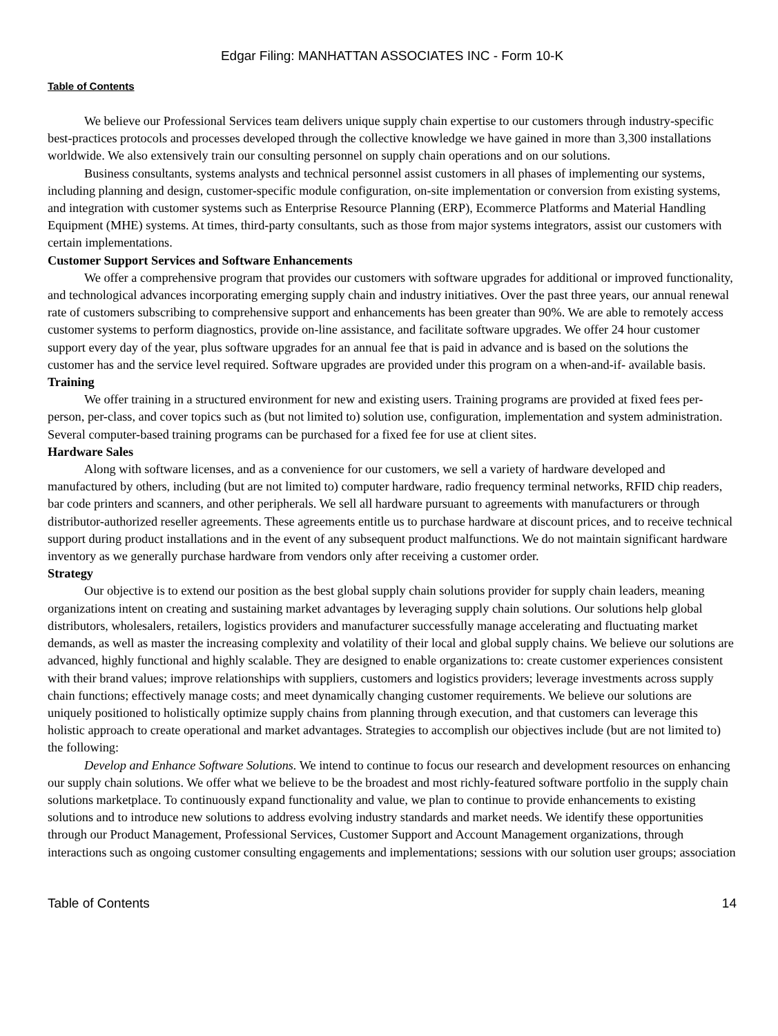Edgar Filing: MANHATTAN ASSOCIATES INC - Form 10-K
Table of Contents
We believe our Professional Services team delivers unique supply chain expertise to our customers through industry-specific best-practices protocols and processes developed through the collective knowledge we have gained in more than 3,300 installations worldwide. We also extensively train our consulting personnel on supply chain operations and on our solutions.
Business consultants, systems analysts and technical personnel assist customers in all phases of implementing our systems, including planning and design, customer-specific module configuration, on-site implementation or conversion from existing systems, and integration with customer systems such as Enterprise Resource Planning (ERP), Ecommerce Platforms and Material Handling Equipment (MHE) systems. At times, third-party consultants, such as those from major systems integrators, assist our customers with certain implementations.
Customer Support Services and Software Enhancements
We offer a comprehensive program that provides our customers with software upgrades for additional or improved functionality, and technological advances incorporating emerging supply chain and industry initiatives. Over the past three years, our annual renewal rate of customers subscribing to comprehensive support and enhancements has been greater than 90%. We are able to remotely access customer systems to perform diagnostics, provide on-line assistance, and facilitate software upgrades. We offer 24 hour customer support every day of the year, plus software upgrades for an annual fee that is paid in advance and is based on the solutions the customer has and the service level required. Software upgrades are provided under this program on a when-and-if- available basis.
Training
We offer training in a structured environment for new and existing users. Training programs are provided at fixed fees per-person, per-class, and cover topics such as (but not limited to) solution use, configuration, implementation and system administration. Several computer-based training programs can be purchased for a fixed fee for use at client sites.
Hardware Sales
Along with software licenses, and as a convenience for our customers, we sell a variety of hardware developed and manufactured by others, including (but are not limited to) computer hardware, radio frequency terminal networks, RFID chip readers, bar code printers and scanners, and other peripherals. We sell all hardware pursuant to agreements with manufacturers or through distributor-authorized reseller agreements. These agreements entitle us to purchase hardware at discount prices, and to receive technical support during product installations and in the event of any subsequent product malfunctions. We do not maintain significant hardware inventory as we generally purchase hardware from vendors only after receiving a customer order.
Strategy
Our objective is to extend our position as the best global supply chain solutions provider for supply chain leaders, meaning organizations intent on creating and sustaining market advantages by leveraging supply chain solutions. Our solutions help global distributors, wholesalers, retailers, logistics providers and manufacturer successfully manage accelerating and fluctuating market demands, as well as master the increasing complexity and volatility of their local and global supply chains. We believe our solutions are advanced, highly functional and highly scalable. They are designed to enable organizations to: create customer experiences consistent with their brand values; improve relationships with suppliers, customers and logistics providers; leverage investments across supply chain functions; effectively manage costs; and meet dynamically changing customer requirements. We believe our solutions are uniquely positioned to holistically optimize supply chains from planning through execution, and that customers can leverage this holistic approach to create operational and market advantages. Strategies to accomplish our objectives include (but are not limited to) the following:
Develop and Enhance Software Solutions. We intend to continue to focus our research and development resources on enhancing our supply chain solutions. We offer what we believe to be the broadest and most richly-featured software portfolio in the supply chain solutions marketplace. To continuously expand functionality and value, we plan to continue to provide enhancements to existing solutions and to introduce new solutions to address evolving industry standards and market needs. We identify these opportunities through our Product Management, Professional Services, Customer Support and Account Management organizations, through interactions such as ongoing customer consulting engagements and implementations; sessions with our solution user groups; association
Table of Contents 14